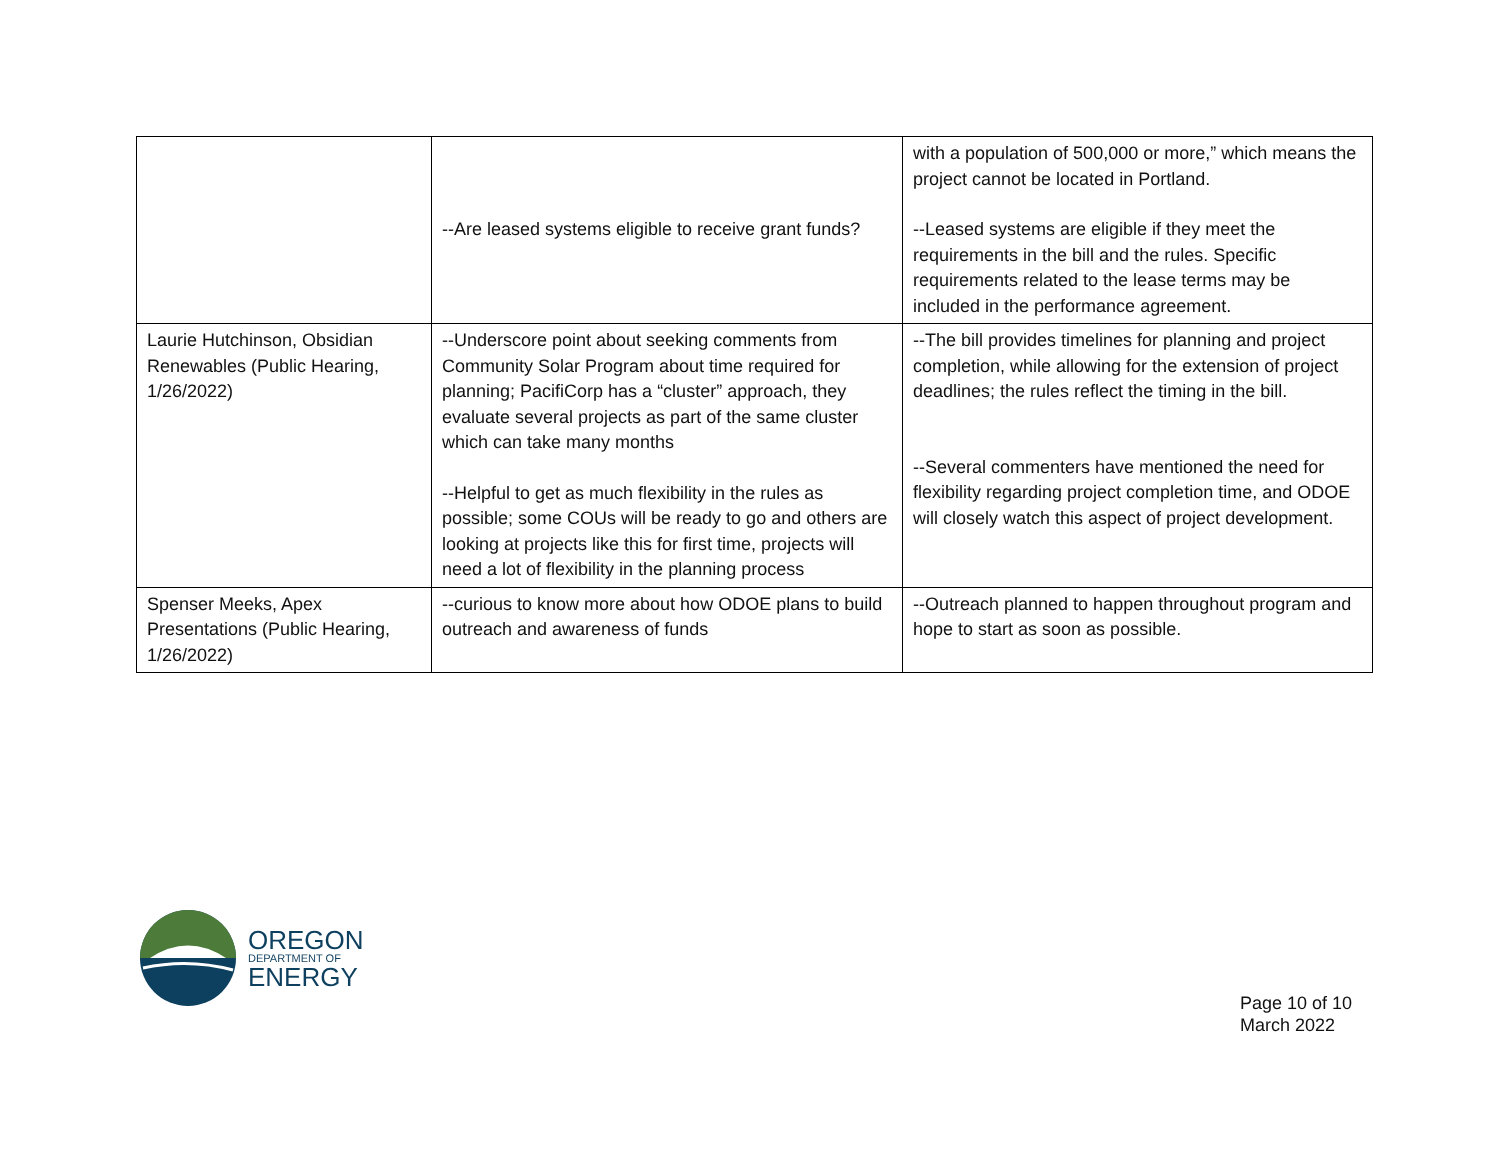| | --Are leased systems eligible to receive grant funds? | with a population of 500,000 or more,” which means the project cannot be located in Portland. --Leased systems are eligible if they meet the requirements in the bill and the rules. Specific requirements related to the lease terms may be included in the performance agreement. |
| Laurie Hutchinson, Obsidian Renewables (Public Hearing, 1/26/2022) | --Underscore point about seeking comments from Community Solar Program about time required for planning; PacifiCorp has a “cluster” approach, they evaluate several projects as part of the same cluster which can take many months --Helpful to get as much flexibility in the rules as possible; some COUs will be ready to go and others are looking at projects like this for first time, projects will need a lot of flexibility in the planning process | --The bill provides timelines for planning and project completion, while allowing for the extension of project deadlines; the rules reflect the timing in the bill. --Several commenters have mentioned the need for flexibility regarding project completion time, and ODOE will closely watch this aspect of project development. |
| Spenser Meeks, Apex Presentations (Public Hearing, 1/26/2022) | --curious to know more about how ODOE plans to build outreach and awareness of funds | --Outreach planned to happen throughout program and hope to start as soon as possible. |
OREGON
DEPARTMENT OF
ENERGY
Page 10 of 10
March 2022